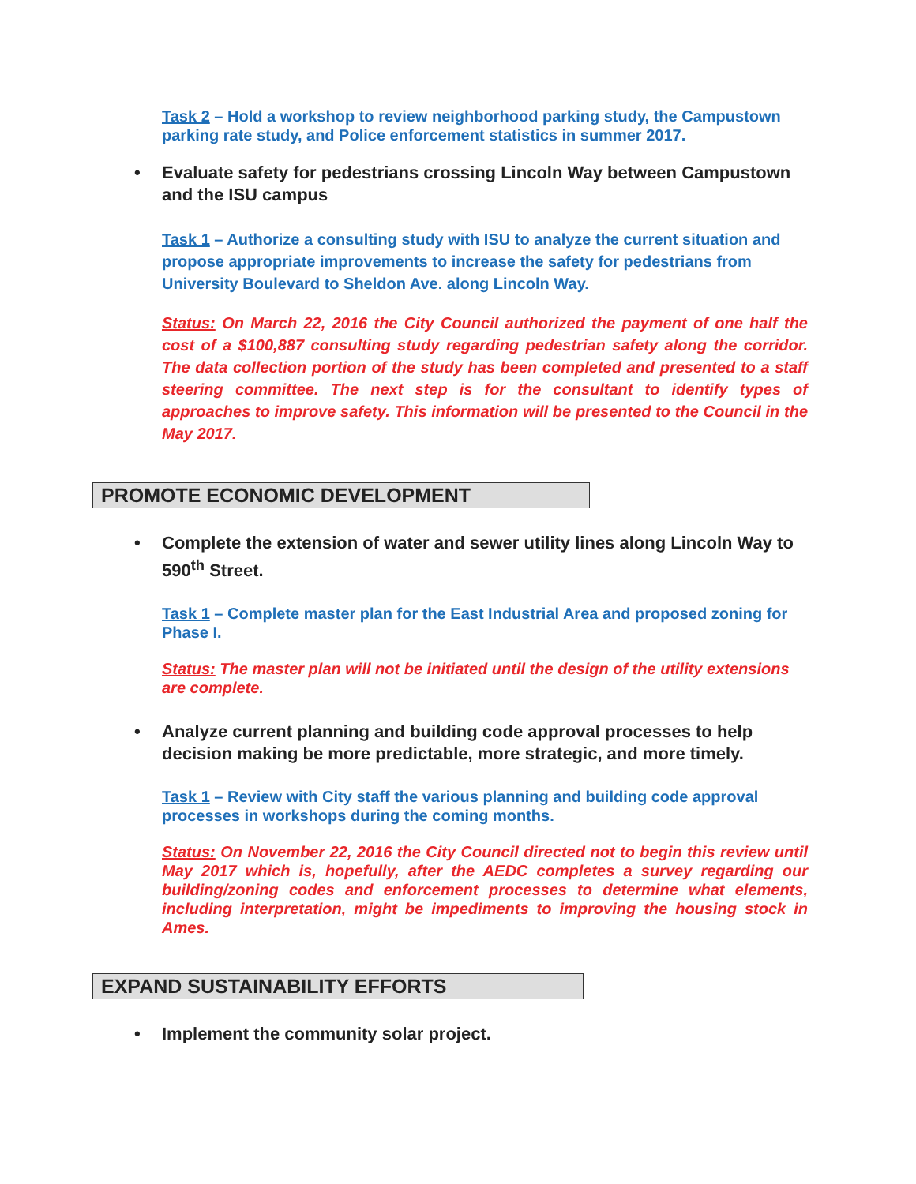Task 2 – Hold a workshop to review neighborhood parking study, the Campustown parking rate study, and Police enforcement statistics in summer 2017.
• Evaluate safety for pedestrians crossing Lincoln Way between Campustown and the ISU campus
Task 1 – Authorize a consulting study with ISU to analyze the current situation and propose appropriate improvements to increase the safety for pedestrians from University Boulevard to Sheldon Ave. along Lincoln Way.
Status: On March 22, 2016 the City Council authorized the payment of one half the cost of a $100,887 consulting study regarding pedestrian safety along the corridor. The data collection portion of the study has been completed and presented to a staff steering committee. The next step is for the consultant to identify types of approaches to improve safety. This information will be presented to the Council in the May 2017.
PROMOTE ECONOMIC DEVELOPMENT
• Complete the extension of water and sewer utility lines along Lincoln Way to 590<sup>th</sup> Street.
Task 1 – Complete master plan for the East Industrial Area and proposed zoning for Phase I.
Status: The master plan will not be initiated until the design of the utility extensions are complete.
• Analyze current planning and building code approval processes to help decision making be more predictable, more strategic, and more timely.
Task 1 – Review with City staff the various planning and building code approval processes in workshops during the coming months.
Status: On November 22, 2016 the City Council directed not to begin this review until May 2017 which is, hopefully, after the AEDC completes a survey regarding our building/zoning codes and enforcement processes to determine what elements, including interpretation, might be impediments to improving the housing stock in Ames.
EXPAND SUSTAINABILITY EFFORTS
• Implement the community solar project.